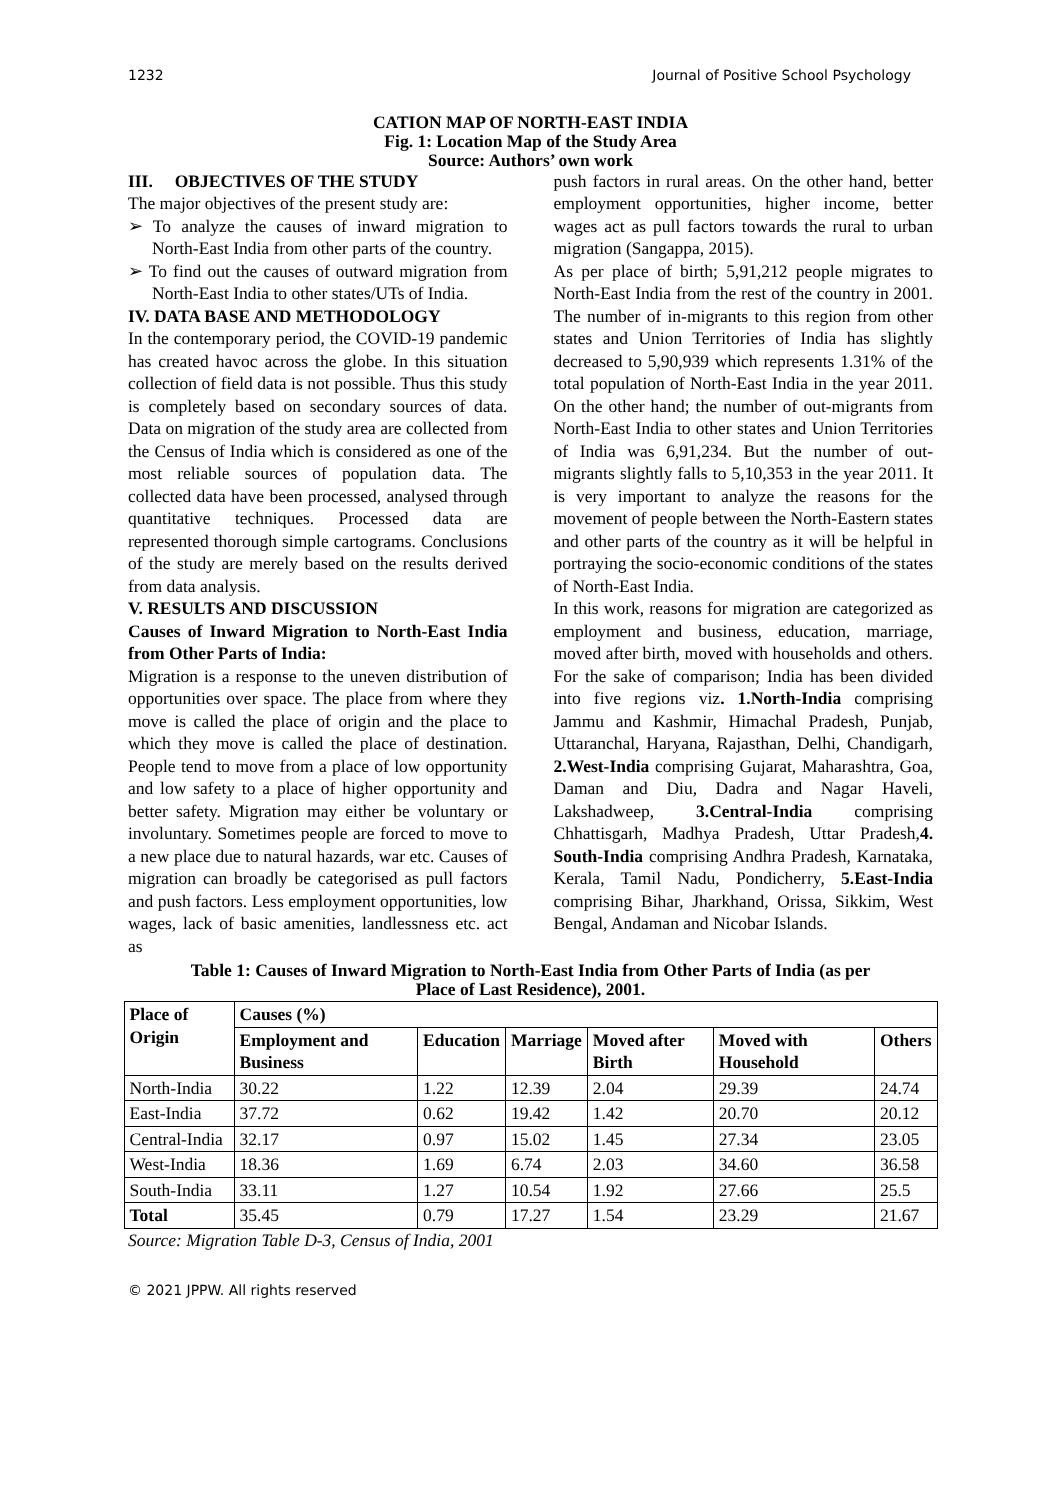1232 Journal of Positive School Psychology
CATION MAP OF NORTH-EAST INDIA
Fig. 1: Location Map of the Study Area
Source: Authors’ own work
III. OBJECTIVES OF THE STUDY
The major objectives of the present study are:
➢ To analyze the causes of inward migration to North-East India from other parts of the country.
➢ To find out the causes of outward migration from North-East India to other states/UTs of India.
IV. DATA BASE AND METHODOLOGY
In the contemporary period, the COVID-19 pandemic has created havoc across the globe. In this situation collection of field data is not possible. Thus this study is completely based on secondary sources of data. Data on migration of the study area are collected from the Census of India which is considered as one of the most reliable sources of population data. The collected data have been processed, analysed through quantitative techniques. Processed data are represented thorough simple cartograms. Conclusions of the study are merely based on the results derived from data analysis.
V. RESULTS AND DISCUSSION
Causes of Inward Migration to North-East India from Other Parts of India:
Migration is a response to the uneven distribution of opportunities over space. The place from where they move is called the place of origin and the place to which they move is called the place of destination. People tend to move from a place of low opportunity and low safety to a place of higher opportunity and better safety. Migration may either be voluntary or involuntary. Sometimes people are forced to move to a new place due to natural hazards, war etc. Causes of migration can broadly be categorised as pull factors and push factors. Less employment opportunities, low wages, lack of basic amenities, landlessness etc. act as
push factors in rural areas. On the other hand, better employment opportunities, higher income, better wages act as pull factors towards the rural to urban migration (Sangappa, 2015).
As per place of birth; 5,91,212 people migrates to North-East India from the rest of the country in 2001. The number of in-migrants to this region from other states and Union Territories of India has slightly decreased to 5,90,939 which represents 1.31% of the total population of North-East India in the year 2011. On the other hand; the number of out-migrants from North-East India to other states and Union Territories of India was 6,91,234. But the number of out-migrants slightly falls to 5,10,353 in the year 2011. It is very important to analyze the reasons for the movement of people between the North-Eastern states and other parts of the country as it will be helpful in portraying the socio-economic conditions of the states of North-East India.
In this work, reasons for migration are categorized as employment and business, education, marriage, moved after birth, moved with households and others. For the sake of comparison; India has been divided into five regions viz. 1.North-India comprising Jammu and Kashmir, Himachal Pradesh, Punjab, Uttaranchal, Haryana, Rajasthan, Delhi, Chandigarh, 2.West-India comprising Gujarat, Maharashtra, Goa, Daman and Diu, Dadra and Nagar Haveli, Lakshadweep, 3.Central-India comprising Chhattisgarh, Madhya Pradesh, Uttar Pradesh,4. South-India comprising Andhra Pradesh, Karnataka, Kerala, Tamil Nadu, Pondicherry, 5.East-India comprising Bihar, Jharkhand, Orissa, Sikkim, West Bengal, Andaman and Nicobar Islands.
Table 1: Causes of Inward Migration to North-East India from Other Parts of India (as per
Place of Last Residence), 2001.
| Place of Origin | Causes (%) | | | | | |
| --- | --- | --- | --- | --- | --- | --- |
| | Employment and Business | Education | Marriage | Moved after Birth | Moved with Household | Others |
| North-India | 30.22 | 1.22 | 12.39 | 2.04 | 29.39 | 24.74 |
| East-India | 37.72 | 0.62 | 19.42 | 1.42 | 20.70 | 20.12 |
| Central-India | 32.17 | 0.97 | 15.02 | 1.45 | 27.34 | 23.05 |
| West-India | 18.36 | 1.69 | 6.74 | 2.03 | 34.60 | 36.58 |
| South-India | 33.11 | 1.27 | 10.54 | 1.92 | 27.66 | 25.5 |
| Total | 35.45 | 0.79 | 17.27 | 1.54 | 23.29 | 21.67 |
Source: Migration Table D-3, Census of India, 2001
© 2021 JPPW. All rights reserved